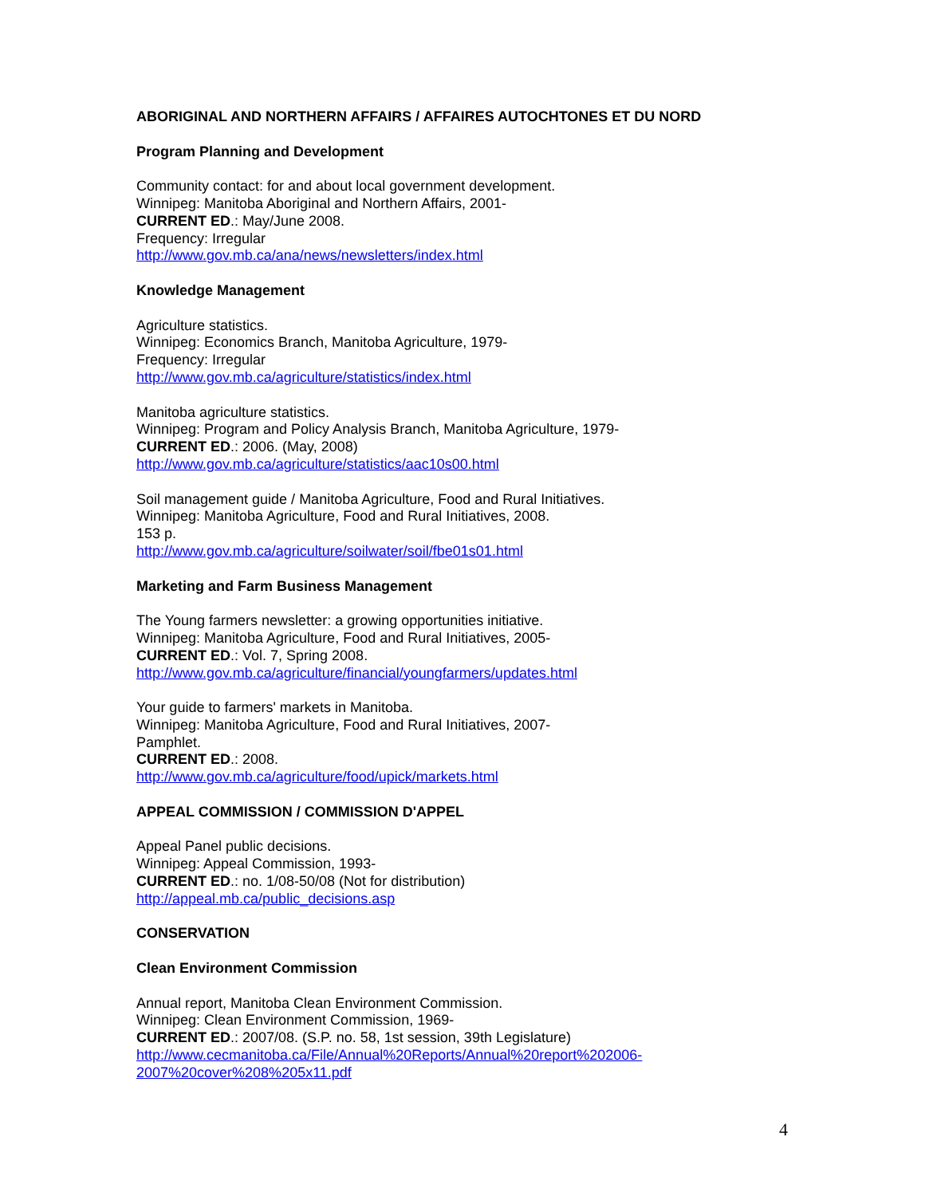ABORIGINAL AND NORTHERN AFFAIRS / AFFAIRES AUTOCHTONES ET DU NORD
Program Planning and Development
Community contact: for and about local government development.
Winnipeg: Manitoba Aboriginal and Northern Affairs, 2001-
CURRENT ED.: May/June 2008.
Frequency: Irregular
http://www.gov.mb.ca/ana/news/newsletters/index.html
Knowledge Management
Agriculture statistics.
Winnipeg: Economics Branch, Manitoba Agriculture, 1979-
Frequency: Irregular
http://www.gov.mb.ca/agriculture/statistics/index.html
Manitoba agriculture statistics.
Winnipeg: Program and Policy Analysis Branch, Manitoba Agriculture, 1979-
CURRENT ED.: 2006. (May, 2008)
http://www.gov.mb.ca/agriculture/statistics/aac10s00.html
Soil management guide / Manitoba Agriculture, Food and Rural Initiatives.
Winnipeg: Manitoba Agriculture, Food and Rural Initiatives, 2008.
153 p.
http://www.gov.mb.ca/agriculture/soilwater/soil/fbe01s01.html
Marketing and Farm Business Management
The Young farmers newsletter: a growing opportunities initiative.
Winnipeg: Manitoba Agriculture, Food and Rural Initiatives, 2005-
CURRENT ED.: Vol. 7, Spring 2008.
http://www.gov.mb.ca/agriculture/financial/youngfarmers/updates.html
Your guide to farmers' markets in Manitoba.
Winnipeg: Manitoba Agriculture, Food and Rural Initiatives, 2007-
Pamphlet.
CURRENT ED.: 2008.
http://www.gov.mb.ca/agriculture/food/upick/markets.html
APPEAL COMMISSION / COMMISSION D'APPEL
Appeal Panel public decisions.
Winnipeg: Appeal Commission, 1993-
CURRENT ED.: no. 1/08-50/08 (Not for distribution)
http://appeal.mb.ca/public_decisions.asp
CONSERVATION
Clean Environment Commission
Annual report, Manitoba Clean Environment Commission.
Winnipeg: Clean Environment Commission, 1969-
CURRENT ED.: 2007/08. (S.P. no. 58, 1st session, 39th Legislature)
http://www.cecmanitoba.ca/File/Annual%20Reports/Annual%20report%202006-
2007%20cover%208%205x11.pdf
4